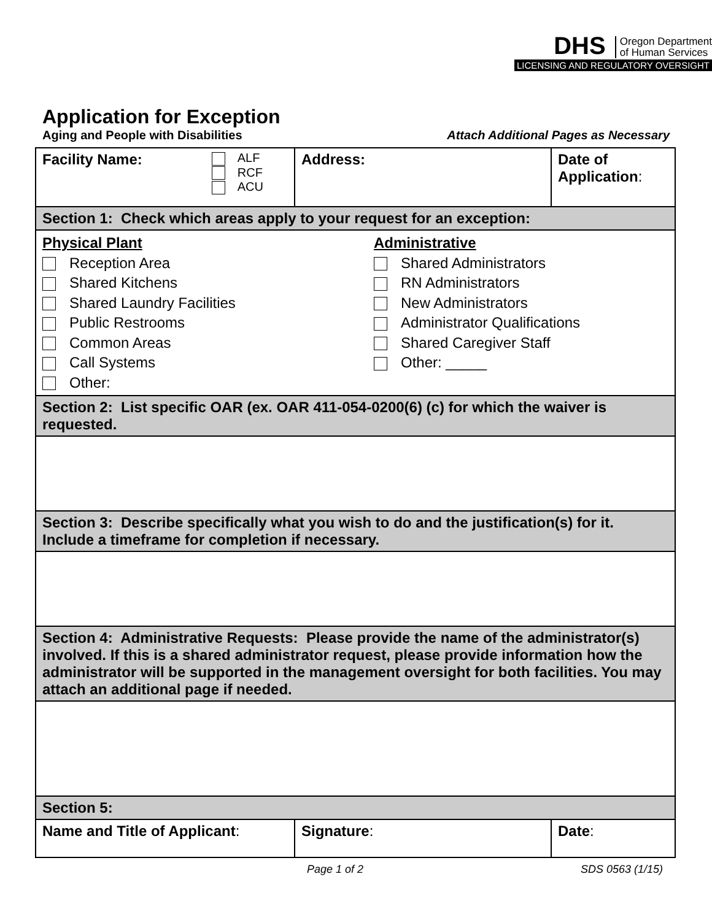DHS Oregon Department
of Human Services
LICENSING AND REGULATORY OVERSIGHT
Application for Exception
Aging and People with Disabilities Attach Additional Pages as Necessary
| Facility Name: ALF RCF ACU | Address: | Date of Application : |
| Section 1: Check which areas apply to your request for an exception: | | |
| Physical Plant Reception Area Shared Kitchens Shared Laundry Facilities Public Restrooms Common Areas Call Systems Other: Administrative Shared Administrators RN Administrators New Administrators Administrator Qualifications Shared Caregiver Staff Other: _____ | | |
| Section 2: List specific OAR (ex. OAR 411-054-0200(6) (c) for which the waiver is requested. | | |
| Section 3: Describe specifically what you wish to do and the justification(s) for it. Include a timeframe for completion if necessary. | | |
| Section 4: Administrative Requests: Please provide the name of the administrator(s) involved. If this is a shared administrator request, please provide information how the administrator will be supported in the management oversight for both facilities. You may attach an additional page if needed. | | |
| Section 5: | | |
| Name and Title of Applicant : | Signature : | Date : |
Page 1 of 2 SDS 0563 (1/15)